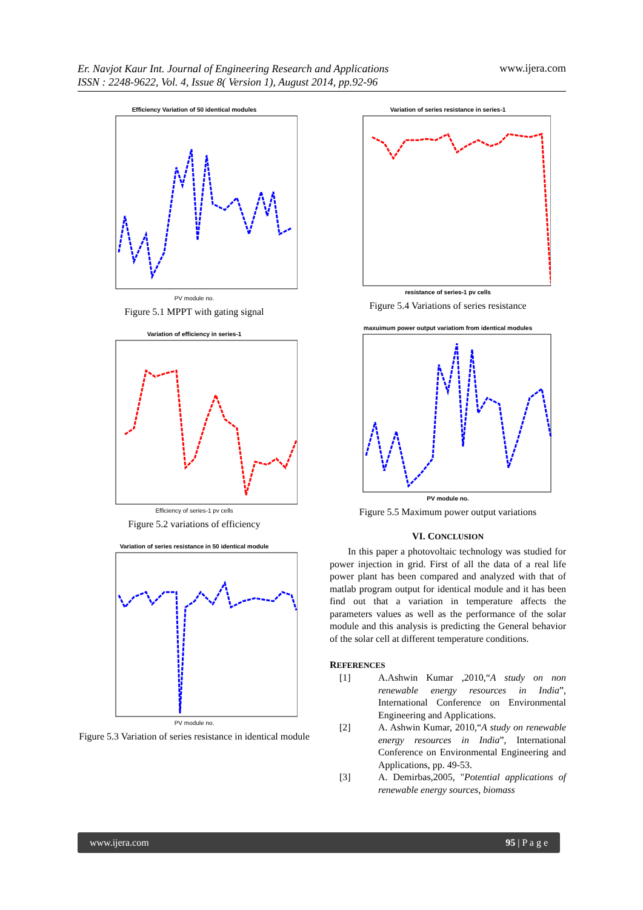Er. Navjot Kaur Int. Journal of Engineering Research and Applications
ISSN : 2248-9622, Vol. 4, Issue 8( Version 1), August 2014, pp.92-96 www.ijera.com
Efficiency Variation of 50 identical modules
PV module no.
Figure 5.1 MPPT with gating signal
Variation of efficiency in series-1
Efficiency of series-1 pv cells
Figure 5.2 variations of efficiency
Variation of series resistance in 50 identical module
PV module no.
Figure 5.3 Variation of series resistance in identical module
Variation of series resistance in series-1
resistance of series-1 pv cells
Figure 5.4 Variations of series resistance
maxuimum power output variatiom from identical modules
PV module no.
Figure 5.5 Maximum power output variations
VI. CONCLUSION
In this paper a photovoltaic technology was studied for power injection in grid. First of all the data of a real life power plant has been compared and analyzed with that of matlab program output for identical module and it has been find out that a variation in temperature affects the parameters values as well as the performance of the solar module and this analysis is predicting the General behavior of the solar cell at different temperature conditions.
REFERENCES
[1] A.Ashwin Kumar ,2010,“A study on non renewable energy resources in India”, International Conference on Environmental Engineering and Applications.
[2] A. Ashwin Kumar, 2010,“A study on renewable energy resources in India”, International Conference on Environmental Engineering and Applications, pp. 49-53.
[3] A. Demirbas,2005, "Potential applications of renewable energy sources, biomass
www.ijera.com 95 | P a g e